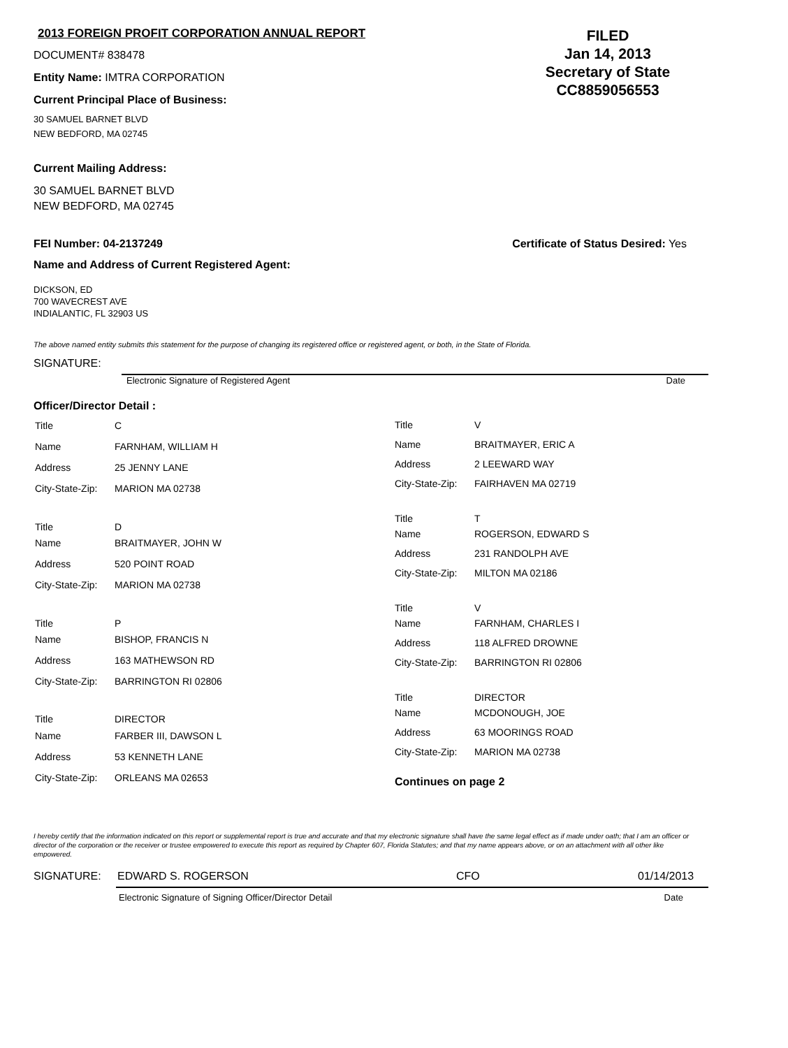2013 FOREIGN PROFIT CORPORATION ANNUAL REPORT
DOCUMENT# 838478
Entity Name: IMTRA CORPORATION
Current Principal Place of Business:
30 SAMUEL BARNET BLVD
NEW BEDFORD, MA 02745
FILED
Jan 14, 2013
Secretary of State
CC8859056553
Current Mailing Address:
30 SAMUEL BARNET BLVD
NEW BEDFORD, MA 02745
FEI Number: 04-2137249 Certificate of Status Desired: Yes
Name and Address of Current Registered Agent:
DICKSON, ED
700 WAVECREST AVE
INDIALANTIC, FL 32903 US
The above named entity submits this statement for the purpose of changing its registered office or registered agent, or both, in the State of Florida.
SIGNATURE:
Electronic Signature of Registered Agent Date
Officer/Director Detail :
| Title | C |
| Name | FARNHAM, WILLIAM H |
| Address | 25 JENNY LANE |
| City-State-Zip: | MARION MA 02738 |
| Title | D |
| Name | BRAITMAYER, JOHN W |
| Address | 520 POINT ROAD |
| City-State-Zip: | MARION MA 02738 |
| Title | P |
| Name | BISHOP, FRANCIS N |
| Address | 163 MATHEWSON RD |
| City-State-Zip: | BARRINGTON RI 02806 |
| Title | DIRECTOR |
| Name | FARBER III, DAWSON L |
| Address | 53 KENNETH LANE |
| City-State-Zip: | ORLEANS MA 02653 |
| Title | V |
| Name | BRAITMAYER, ERIC A |
| Address | 2 LEEWARD WAY |
| City-State-Zip: | FAIRHAVEN MA 02719 |
| Title | T |
| Name | ROGERSON, EDWARD S |
| Address | 231 RANDOLPH AVE |
| City-State-Zip: | MILTON MA 02186 |
| Title | V |
| Name | FARNHAM, CHARLES I |
| Address | 118 ALFRED DROWNE |
| City-State-Zip: | BARRINGTON RI 02806 |
| Title | DIRECTOR |
| Name | MCDONOUGH, JOE |
| Address | 63 MOORINGS ROAD |
| City-State-Zip: | MARION MA 02738 |
Continues on page 2
I hereby certify that the information indicated on this report or supplemental report is true and accurate and that my electronic signature shall have the same legal effect as if made under oath; that I am an officer or director of the corporation or the receiver or trustee empowered to execute this report as required by Chapter 607, Florida Statutes; and that my name appears above, or on an attachment with all other like empowered.
SIGNATURE: EDWARD S. ROGERSON CFO 01/14/2013
Electronic Signature of Signing Officer/Director Detail Date